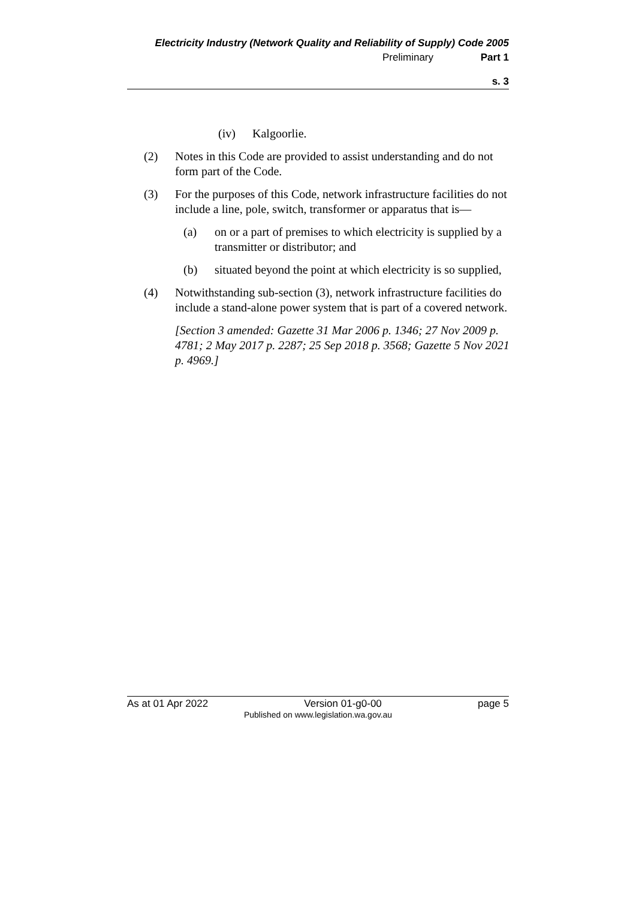Electricity Industry (Network Quality and Reliability of Supply) Code 2005
Preliminary Part 1
s. 3
(iv) Kalgoorlie.
(2) Notes in this Code are provided to assist understanding and do not form part of the Code.
(3) For the purposes of this Code, network infrastructure facilities do not include a line, pole, switch, transformer or apparatus that is—
(a) on or a part of premises to which electricity is supplied by a transmitter or distributor; and
(b) situated beyond the point at which electricity is so supplied,
(4) Notwithstanding sub-section (3), network infrastructure facilities do include a stand-alone power system that is part of a covered network.
[Section 3 amended: Gazette 31 Mar 2006 p. 1346; 27 Nov 2009 p. 4781; 2 May 2017 p. 2287; 25 Sep 2018 p. 3568; Gazette 5 Nov 2021 p. 4969.]
As at 01 Apr 2022 Version 01-g0-00 page 5
Published on www.legislation.wa.gov.au